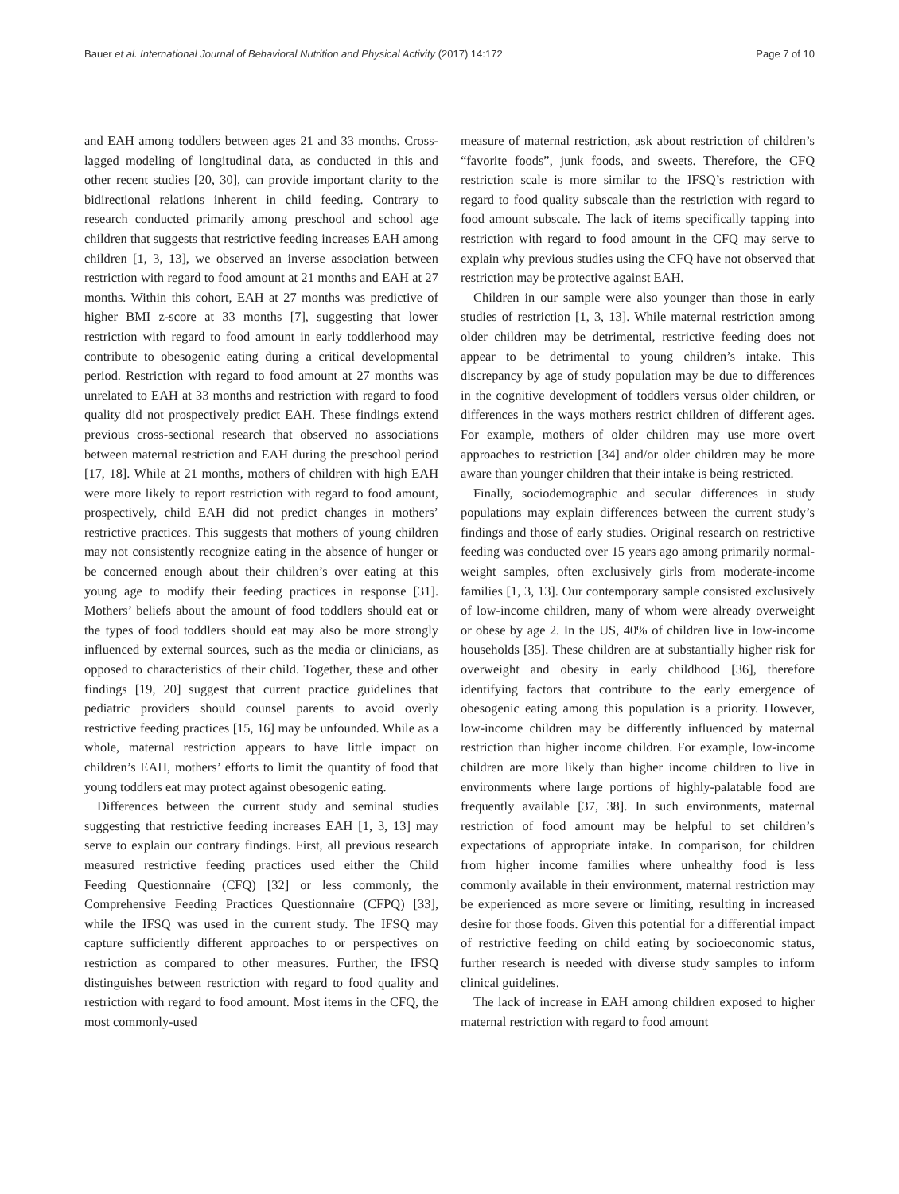Bauer et al. International Journal of Behavioral Nutrition and Physical Activity (2017) 14:172 Page 7 of 10
and EAH among toddlers between ages 21 and 33 months. Cross-lagged modeling of longitudinal data, as conducted in this and other recent studies [20, 30], can provide important clarity to the bidirectional relations inherent in child feeding. Contrary to research conducted primarily among preschool and school age children that suggests that restrictive feeding increases EAH among children [1, 3, 13], we observed an inverse association between restriction with regard to food amount at 21 months and EAH at 27 months. Within this cohort, EAH at 27 months was predictive of higher BMI z-score at 33 months [7], suggesting that lower restriction with regard to food amount in early toddlerhood may contribute to obesogenic eating during a critical developmental period. Restriction with regard to food amount at 27 months was unrelated to EAH at 33 months and restriction with regard to food quality did not prospectively predict EAH. These findings extend previous cross-sectional research that observed no associations between maternal restriction and EAH during the preschool period [17, 18]. While at 21 months, mothers of children with high EAH were more likely to report restriction with regard to food amount, prospectively, child EAH did not predict changes in mothers’ restrictive practices. This suggests that mothers of young children may not consistently recognize eating in the absence of hunger or be concerned enough about their children’s over eating at this young age to modify their feeding practices in response [31]. Mothers’ beliefs about the amount of food toddlers should eat or the types of food toddlers should eat may also be more strongly influenced by external sources, such as the media or clinicians, as opposed to characteristics of their child. Together, these and other findings [19, 20] suggest that current practice guidelines that pediatric providers should counsel parents to avoid overly restrictive feeding practices [15, 16] may be unfounded. While as a whole, maternal restriction appears to have little impact on children’s EAH, mothers’ efforts to limit the quantity of food that young toddlers eat may protect against obesogenic eating.
Differences between the current study and seminal studies suggesting that restrictive feeding increases EAH [1, 3, 13] may serve to explain our contrary findings. First, all previous research measured restrictive feeding practices used either the Child Feeding Questionnaire (CFQ) [32] or less commonly, the Comprehensive Feeding Practices Questionnaire (CFPQ) [33], while the IFSQ was used in the current study. The IFSQ may capture sufficiently different approaches to or perspectives on restriction as compared to other measures. Further, the IFSQ distinguishes between restriction with regard to food quality and restriction with regard to food amount. Most items in the CFQ, the most commonly-used
measure of maternal restriction, ask about restriction of children’s “favorite foods”, junk foods, and sweets. Therefore, the CFQ restriction scale is more similar to the IFSQ’s restriction with regard to food quality subscale than the restriction with regard to food amount subscale. The lack of items specifically tapping into restriction with regard to food amount in the CFQ may serve to explain why previous studies using the CFQ have not observed that restriction may be protective against EAH.
Children in our sample were also younger than those in early studies of restriction [1, 3, 13]. While maternal restriction among older children may be detrimental, restrictive feeding does not appear to be detrimental to young children’s intake. This discrepancy by age of study population may be due to differences in the cognitive development of toddlers versus older children, or differences in the ways mothers restrict children of different ages. For example, mothers of older children may use more overt approaches to restriction [34] and/or older children may be more aware than younger children that their intake is being restricted.
Finally, sociodemographic and secular differences in study populations may explain differences between the current study’s findings and those of early studies. Original research on restrictive feeding was conducted over 15 years ago among primarily normal-weight samples, often exclusively girls from moderate-income families [1, 3, 13]. Our contemporary sample consisted exclusively of low-income children, many of whom were already overweight or obese by age 2. In the US, 40% of children live in low-income households [35]. These children are at substantially higher risk for overweight and obesity in early childhood [36], therefore identifying factors that contribute to the early emergence of obesogenic eating among this population is a priority. However, low-income children may be differently influenced by maternal restriction than higher income children. For example, low-income children are more likely than higher income children to live in environments where large portions of highly-palatable food are frequently available [37, 38]. In such environments, maternal restriction of food amount may be helpful to set children’s expectations of appropriate intake. In comparison, for children from higher income families where unhealthy food is less commonly available in their environment, maternal restriction may be experienced as more severe or limiting, resulting in increased desire for those foods. Given this potential for a differential impact of restrictive feeding on child eating by socioeconomic status, further research is needed with diverse study samples to inform clinical guidelines.
The lack of increase in EAH among children exposed to higher maternal restriction with regard to food amount